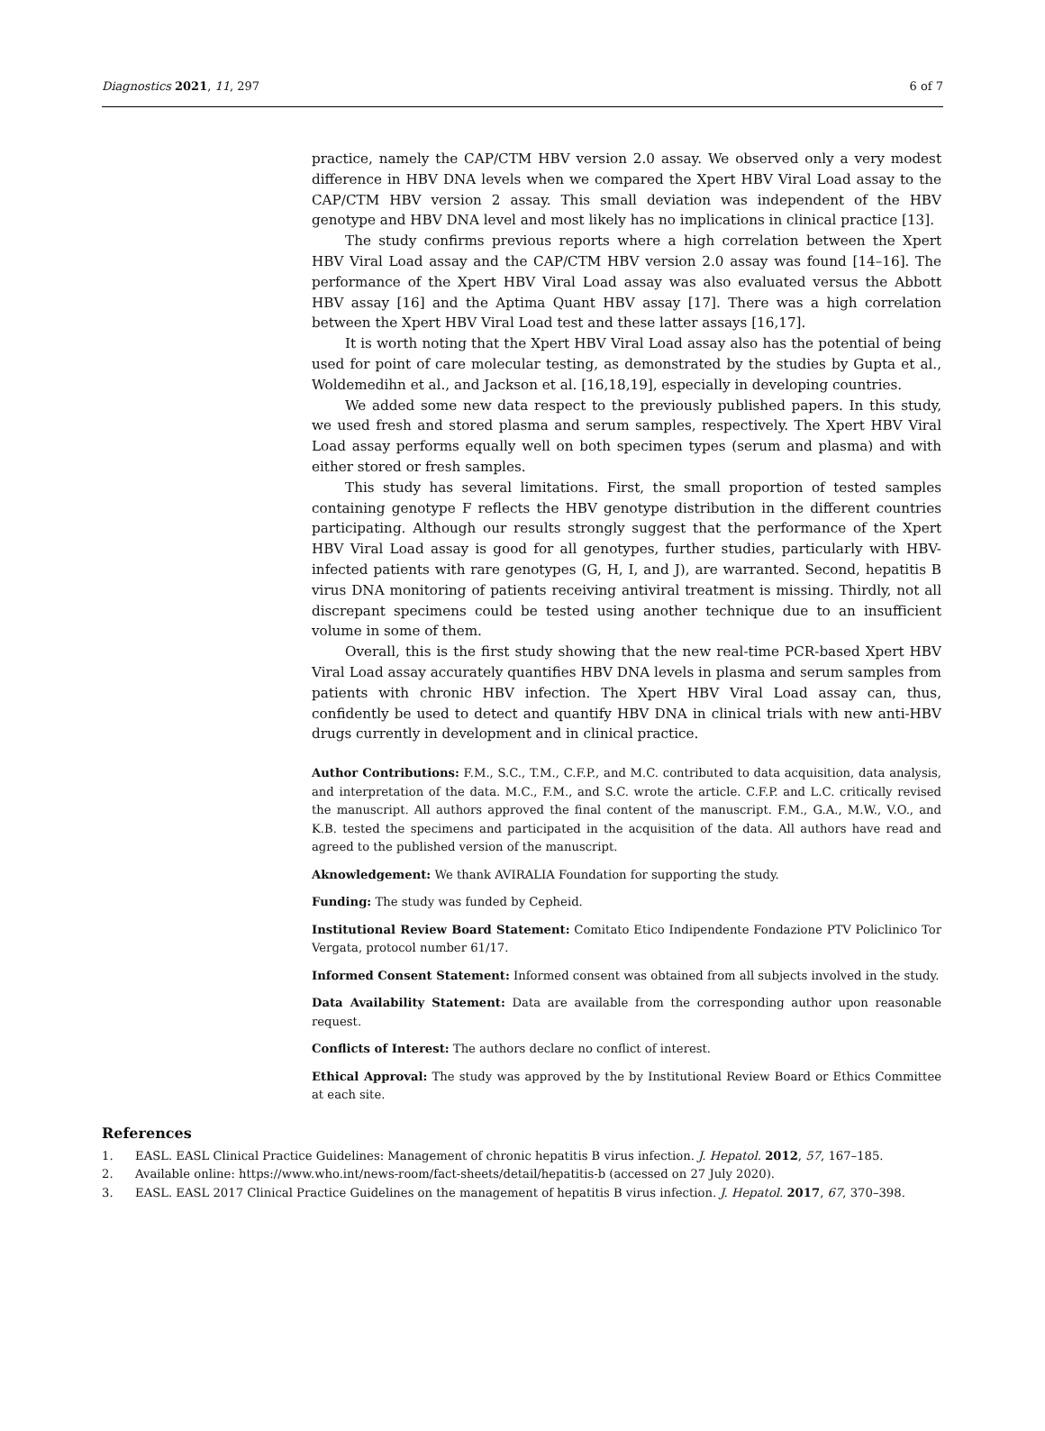Diagnostics 2021, 11, 297 6 of 7
practice, namely the CAP/CTM HBV version 2.0 assay. We observed only a very modest difference in HBV DNA levels when we compared the Xpert HBV Viral Load assay to the CAP/CTM HBV version 2 assay. This small deviation was independent of the HBV genotype and HBV DNA level and most likely has no implications in clinical practice [13].
The study confirms previous reports where a high correlation between the Xpert HBV Viral Load assay and the CAP/CTM HBV version 2.0 assay was found [14–16]. The performance of the Xpert HBV Viral Load assay was also evaluated versus the Abbott HBV assay [16] and the Aptima Quant HBV assay [17]. There was a high correlation between the Xpert HBV Viral Load test and these latter assays [16,17].
It is worth noting that the Xpert HBV Viral Load assay also has the potential of being used for point of care molecular testing, as demonstrated by the studies by Gupta et al., Woldemedihn et al., and Jackson et al. [16,18,19], especially in developing countries.
We added some new data respect to the previously published papers. In this study, we used fresh and stored plasma and serum samples, respectively. The Xpert HBV Viral Load assay performs equally well on both specimen types (serum and plasma) and with either stored or fresh samples.
This study has several limitations. First, the small proportion of tested samples containing genotype F reflects the HBV genotype distribution in the different countries participating. Although our results strongly suggest that the performance of the Xpert HBV Viral Load assay is good for all genotypes, further studies, particularly with HBV-infected patients with rare genotypes (G, H, I, and J), are warranted. Second, hepatitis B virus DNA monitoring of patients receiving antiviral treatment is missing. Thirdly, not all discrepant specimens could be tested using another technique due to an insufficient volume in some of them.
Overall, this is the first study showing that the new real-time PCR-based Xpert HBV Viral Load assay accurately quantifies HBV DNA levels in plasma and serum samples from patients with chronic HBV infection. The Xpert HBV Viral Load assay can, thus, confidently be used to detect and quantify HBV DNA in clinical trials with new anti-HBV drugs currently in development and in clinical practice.
Author Contributions: F.M., S.C., T.M., C.F.P., and M.C. contributed to data acquisition, data analysis, and interpretation of the data. M.C., F.M., and S.C. wrote the article. C.F.P. and L.C. critically revised the manuscript. All authors approved the final content of the manuscript. F.M., G.A., M.W., V.O., and K.B. tested the specimens and participated in the acquisition of the data. All authors have read and agreed to the published version of the manuscript.
Aknowledgement: We thank AVIRALIA Foundation for supporting the study.
Funding: The study was funded by Cepheid.
Institutional Review Board Statement: Comitato Etico Indipendente Fondazione PTV Policlinico Tor Vergata, protocol number 61/17.
Informed Consent Statement: Informed consent was obtained from all subjects involved in the study.
Data Availability Statement: Data are available from the corresponding author upon reasonable request.
Conflicts of Interest: The authors declare no conflict of interest.
Ethical Approval: The study was approved by the by Institutional Review Board or Ethics Committee at each site.
References
1. EASL. EASL Clinical Practice Guidelines: Management of chronic hepatitis B virus infection. J. Hepatol. 2012, 57, 167–185.
2. Available online: https://www.who.int/news-room/fact-sheets/detail/hepatitis-b (accessed on 27 July 2020).
3. EASL. EASL 2017 Clinical Practice Guidelines on the management of hepatitis B virus infection. J. Hepatol. 2017, 67, 370–398.